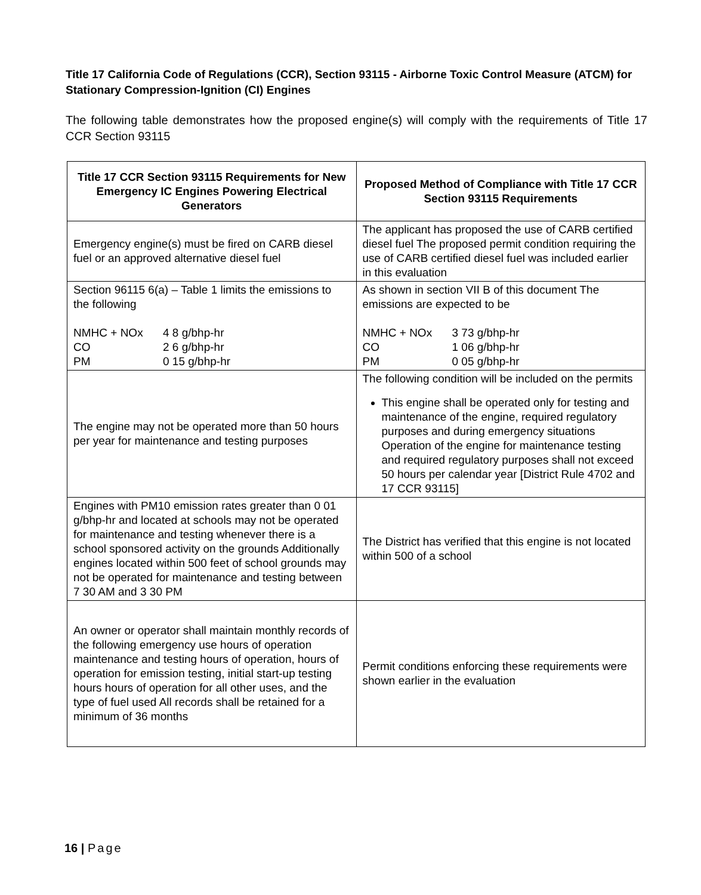Title 17 California Code of Regulations (CCR), Section 93115 - Airborne Toxic Control Measure (ATCM) for Stationary Compression-Ignition (CI) Engines
The following table demonstrates how the proposed engine(s) will comply with the requirements of Title 17 CCR Section 93115
| Title 17 CCR Section 93115 Requirements for New Emergency IC Engines Powering Electrical Generators | Proposed Method of Compliance with Title 17 CCR Section 93115 Requirements |
| --- | --- |
| Emergency engine(s) must be fired on CARB diesel fuel or an approved alternative diesel fuel | The applicant has proposed the use of CARB certified diesel fuel The proposed permit condition requiring the use of CARB certified diesel fuel was included earlier in this evaluation |
| Section 96115 6(a) – Table 1 limits the emissions to the following NMHC + NOx 4 8 g/bhp-hr CO 2 6 g/bhp-hr PM 0 15 g/bhp-hr | As shown in section VII B of this document The emissions are expected to be NMHC + NOx 3 73 g/bhp-hr CO 1 06 g/bhp-hr PM 0 05 g/bhp-hr |
| The engine may not be operated more than 50 hours per year for maintenance and testing purposes | The following condition will be included on the permits This engine shall be operated only for testing and maintenance of the engine, required regulatory purposes and during emergency situations Operation of the engine for maintenance testing and required regulatory purposes shall not exceed 50 hours per calendar year [District Rule 4702 and 17 CCR 93115] |
| Engines with PM10 emission rates greater than 0 01 g/bhp-hr and located at schools may not be operated for maintenance and testing whenever there is a school sponsored activity on the grounds Additionally engines located within 500 feet of school grounds may not be operated for maintenance and testing between 7 30 AM and 3 30 PM | The District has verified that this engine is not located within 500 of a school |
| An owner or operator shall maintain monthly records of the following emergency use hours of operation maintenance and testing hours of operation, hours of operation for emission testing, initial start-up testing hours hours of operation for all other uses, and the type of fuel used All records shall be retained for a minimum of 36 months | Permit conditions enforcing these requirements were shown earlier in the evaluation |
16 | Page